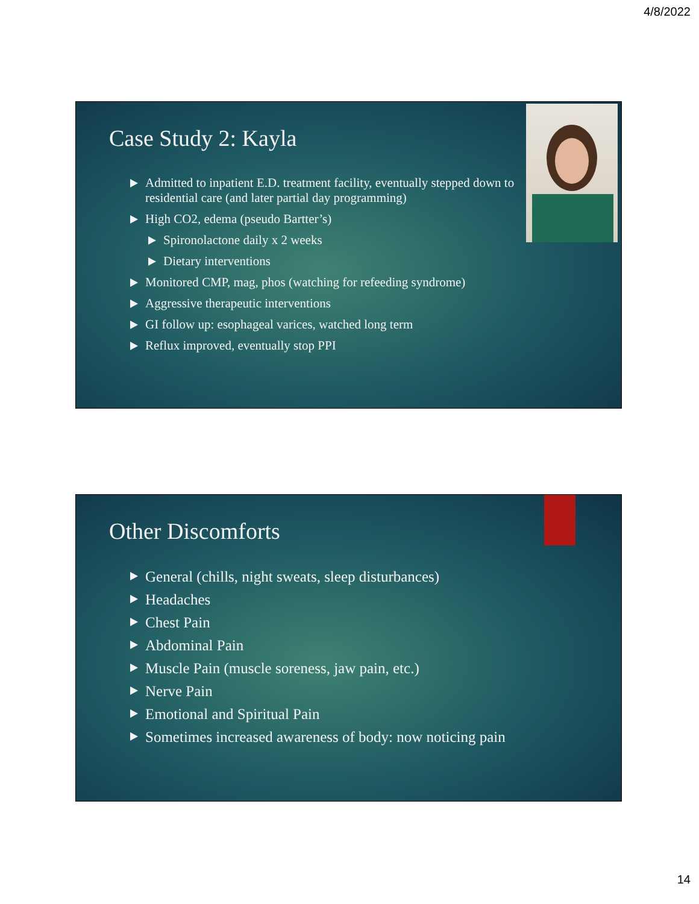4/8/2022
Case Study 2: Kayla
Admitted to inpatient E.D. treatment facility, eventually stepped down to residential care (and later partial day programming)
High CO2, edema (pseudo Bartter’s)
Spironolactone daily x 2 weeks
Dietary interventions
Monitored CMP, mag, phos (watching for refeeding syndrome)
Aggressive therapeutic interventions
GI follow up: esophageal varices, watched long term
Reflux improved, eventually stop PPI
Other Discomforts
General (chills, night sweats, sleep disturbances)
Headaches
Chest Pain
Abdominal Pain
Muscle Pain (muscle soreness, jaw pain, etc.)
Nerve Pain
Emotional and Spiritual Pain
Sometimes increased awareness of body: now noticing pain
14